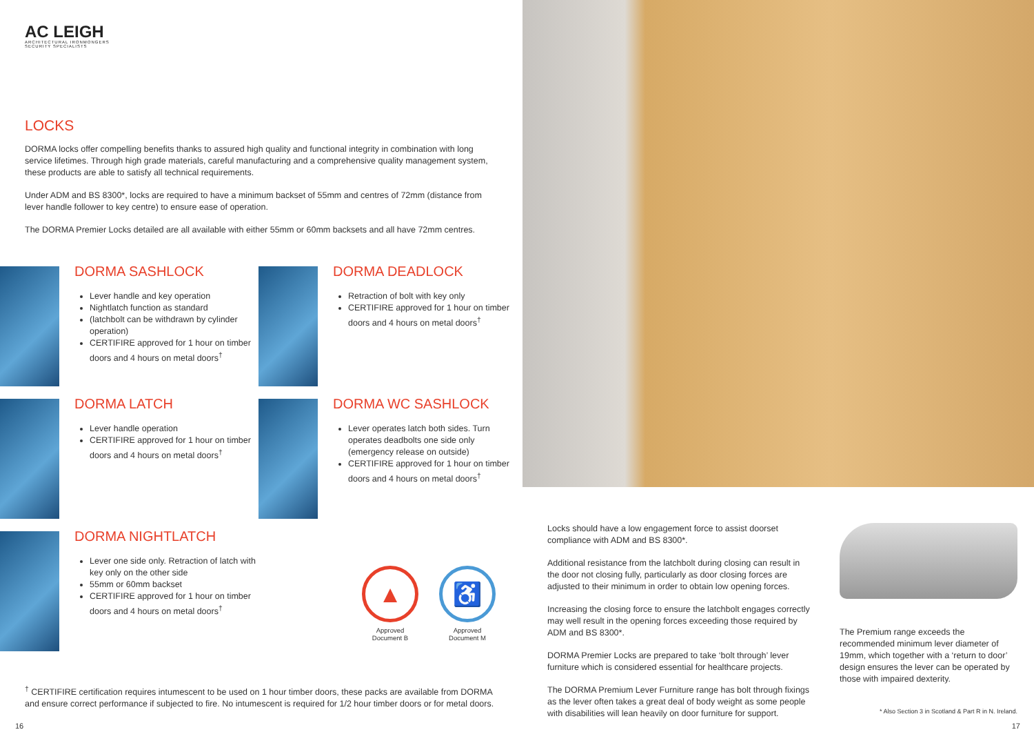AC LEIGH
ARCHITECTURAL IRONMONGERS
SECURITY SPECIALISTS
LOCKS
DORMA locks offer compelling benefits thanks to assured high quality and functional integrity in combination with long service lifetimes. Through high grade materials, careful manufacturing and a comprehensive quality management system, these products are able to satisfy all technical requirements.
Under ADM and BS 8300*, locks are required to have a minimum backset of 55mm and centres of 72mm (distance from lever handle follower to key centre) to ensure ease of operation.
The DORMA Premier Locks detailed are all available with either 55mm or 60mm backsets and all have 72mm centres.
DORMA SASHLOCK
Lever handle and key operation
Nightlatch function as standard
(latchbolt can be withdrawn by cylinder operation)
CERTIFIRE approved for 1 hour on timber doors and 4 hours on metal doors<sup>†</sup>
DORMA DEADLOCK
Retraction of bolt with key only
CERTIFIRE approved for 1 hour on timber doors and 4 hours on metal doors<sup>†</sup>
DORMA LATCH
Lever handle operation
CERTIFIRE approved for 1 hour on timber doors and 4 hours on metal doors<sup>†</sup>
DORMA WC SASHLOCK
Lever operates latch both sides. Turn operates deadbolts one side only (emergency release on outside)
CERTIFIRE approved for 1 hour on timber doors and 4 hours on metal doors<sup>†</sup>
DORMA NIGHTLATCH
Lever one side only. Retraction of latch with key only on the other side
55mm or 60mm backset
CERTIFIRE approved for 1 hour on timber doors and 4 hours on metal doors<sup>†</sup>
▲
Approved
Document B
♿
Approved
Document M
<sup>†</sup> CERTIFIRE certification requires intumescent to be used on 1 hour timber doors, these packs are available from DORMA and ensure correct performance if subjected to fire. No intumescent is required for 1/2 hour timber doors or for metal doors.
16
Locks should have a low engagement force to assist doorset compliance with ADM and BS 8300*.
Additional resistance from the latchbolt during closing can result in the door not closing fully, particularly as door closing forces are adjusted to their minimum in order to obtain low opening forces.
Increasing the closing force to ensure the latchbolt engages correctly may well result in the opening forces exceeding those required by ADM and BS 8300*.
DORMA Premier Locks are prepared to take ‘bolt through’ lever furniture which is considered essential for healthcare projects.
The DORMA Premium Lever Furniture range has bolt through fixings as the lever often takes a great deal of body weight as some people with disabilities will lean heavily on door furniture for support.
The Premium range exceeds the recommended minimum lever diameter of 19mm, which together with a ‘return to door’ design ensures the lever can be operated by those with impaired dexterity.
* Also Section 3 in Scotland & Part R in N. Ireland.
17